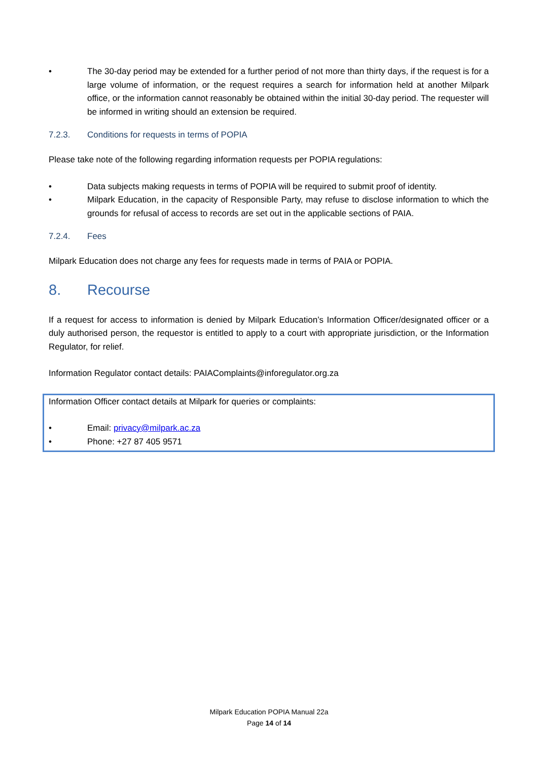• The 30-day period may be extended for a further period of not more than thirty days, if the request is for a large volume of information, or the request requires a search for information held at another Milpark office, or the information cannot reasonably be obtained within the initial 30-day period. The requester will be informed in writing should an extension be required.
7.2.3. Conditions for requests in terms of POPIA
Please take note of the following regarding information requests per POPIA regulations:
• Data subjects making requests in terms of POPIA will be required to submit proof of identity.
• Milpark Education, in the capacity of Responsible Party, may refuse to disclose information to which the grounds for refusal of access to records are set out in the applicable sections of PAIA.
7.2.4. Fees
Milpark Education does not charge any fees for requests made in terms of PAIA or POPIA.
8. Recourse
If a request for access to information is denied by Milpark Education’s Information Officer/designated officer or a duly authorised person, the requestor is entitled to apply to a court with appropriate jurisdiction, or the Information Regulator, for relief.
Information Regulator contact details: PAIAComplaints@inforegulator.org.za
Information Officer contact details at Milpark for queries or complaints:
• Email: privacy@milpark.ac.za
• Phone: +27 87 405 9571
Milpark Education POPIA Manual 22a
Page 14 of 14